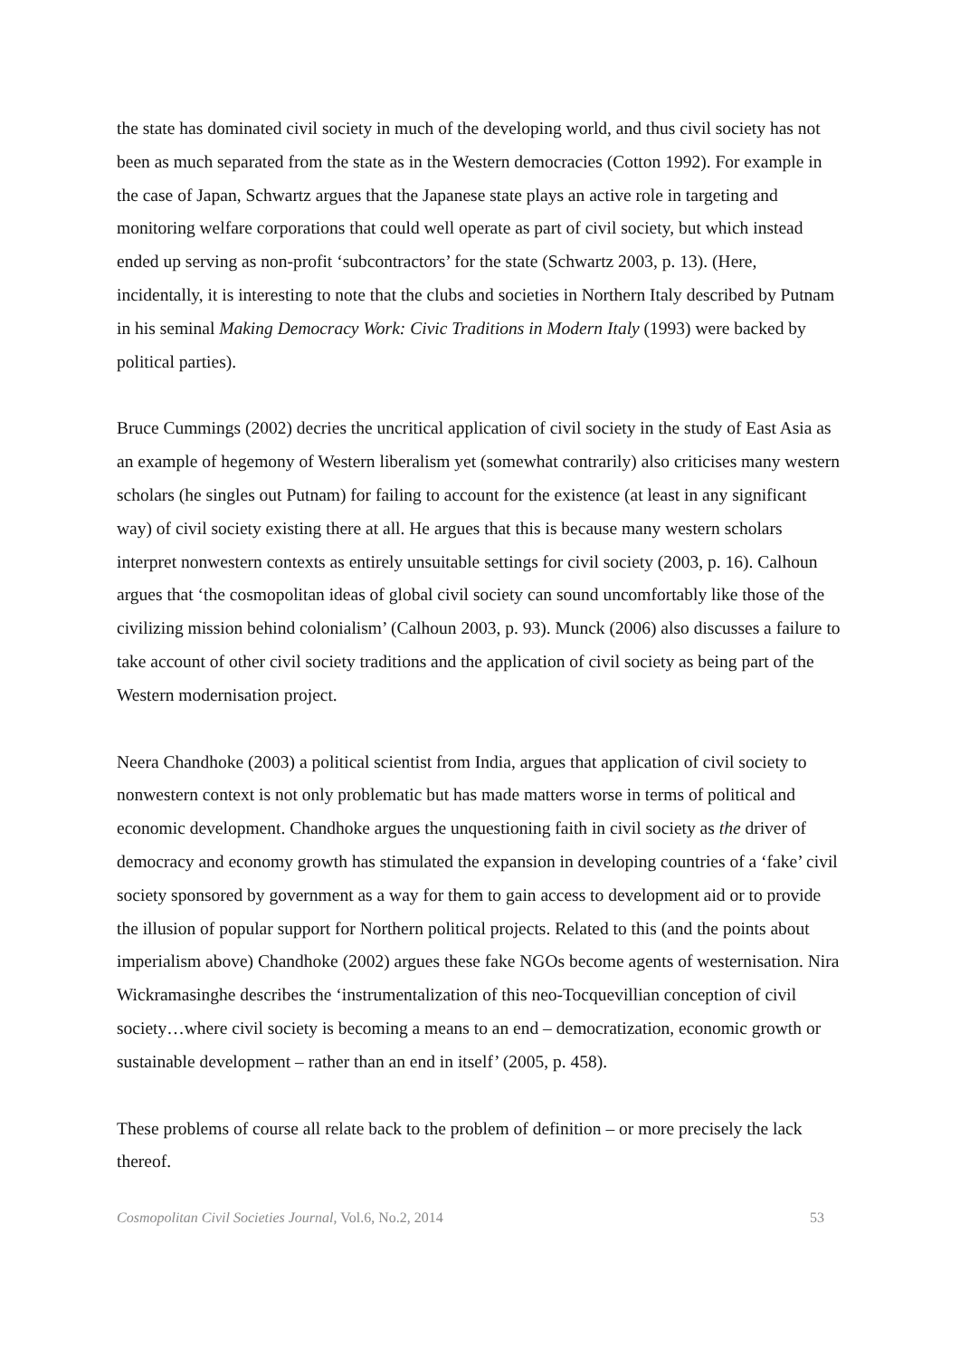the state has dominated civil society in much of the developing world, and thus civil society has not been as much separated from the state as in the Western democracies (Cotton 1992). For example in the case of Japan, Schwartz argues that the Japanese state plays an active role in targeting and monitoring welfare corporations that could well operate as part of civil society, but which instead ended up serving as non-profit ‘subcontractors’ for the state (Schwartz 2003, p. 13). (Here, incidentally, it is interesting to note that the clubs and societies in Northern Italy described by Putnam in his seminal Making Democracy Work: Civic Traditions in Modern Italy (1993) were backed by political parties).
Bruce Cummings (2002) decries the uncritical application of civil society in the study of East Asia as an example of hegemony of Western liberalism yet (somewhat contrarily) also criticises many western scholars (he singles out Putnam) for failing to account for the existence (at least in any significant way) of civil society existing there at all. He argues that this is because many western scholars interpret nonwestern contexts as entirely unsuitable settings for civil society (2003, p. 16). Calhoun argues that ‘the cosmopolitan ideas of global civil society can sound uncomfortably like those of the civilizing mission behind colonialism’ (Calhoun 2003, p. 93). Munck (2006) also discusses a failure to take account of other civil society traditions and the application of civil society as being part of the Western modernisation project.
Neera Chandhoke (2003) a political scientist from India, argues that application of civil society to nonwestern context is not only problematic but has made matters worse in terms of political and economic development. Chandhoke argues the unquestioning faith in civil society as the driver of democracy and economy growth has stimulated the expansion in developing countries of a ‘fake’ civil society sponsored by government as a way for them to gain access to development aid or to provide the illusion of popular support for Northern political projects. Related to this (and the points about imperialism above) Chandhoke (2002) argues these fake NGOs become agents of westernisation. Nira Wickramasinghe describes the ‘instrumentalization of this neo-Tocquevillian conception of civil society…where civil society is becoming a means to an end – democratization, economic growth or sustainable development – rather than an end in itself’ (2005, p. 458).
These problems of course all relate back to the problem of definition – or more precisely the lack thereof.
Cosmopolitan Civil Societies Journal, Vol.6, No.2, 2014 53